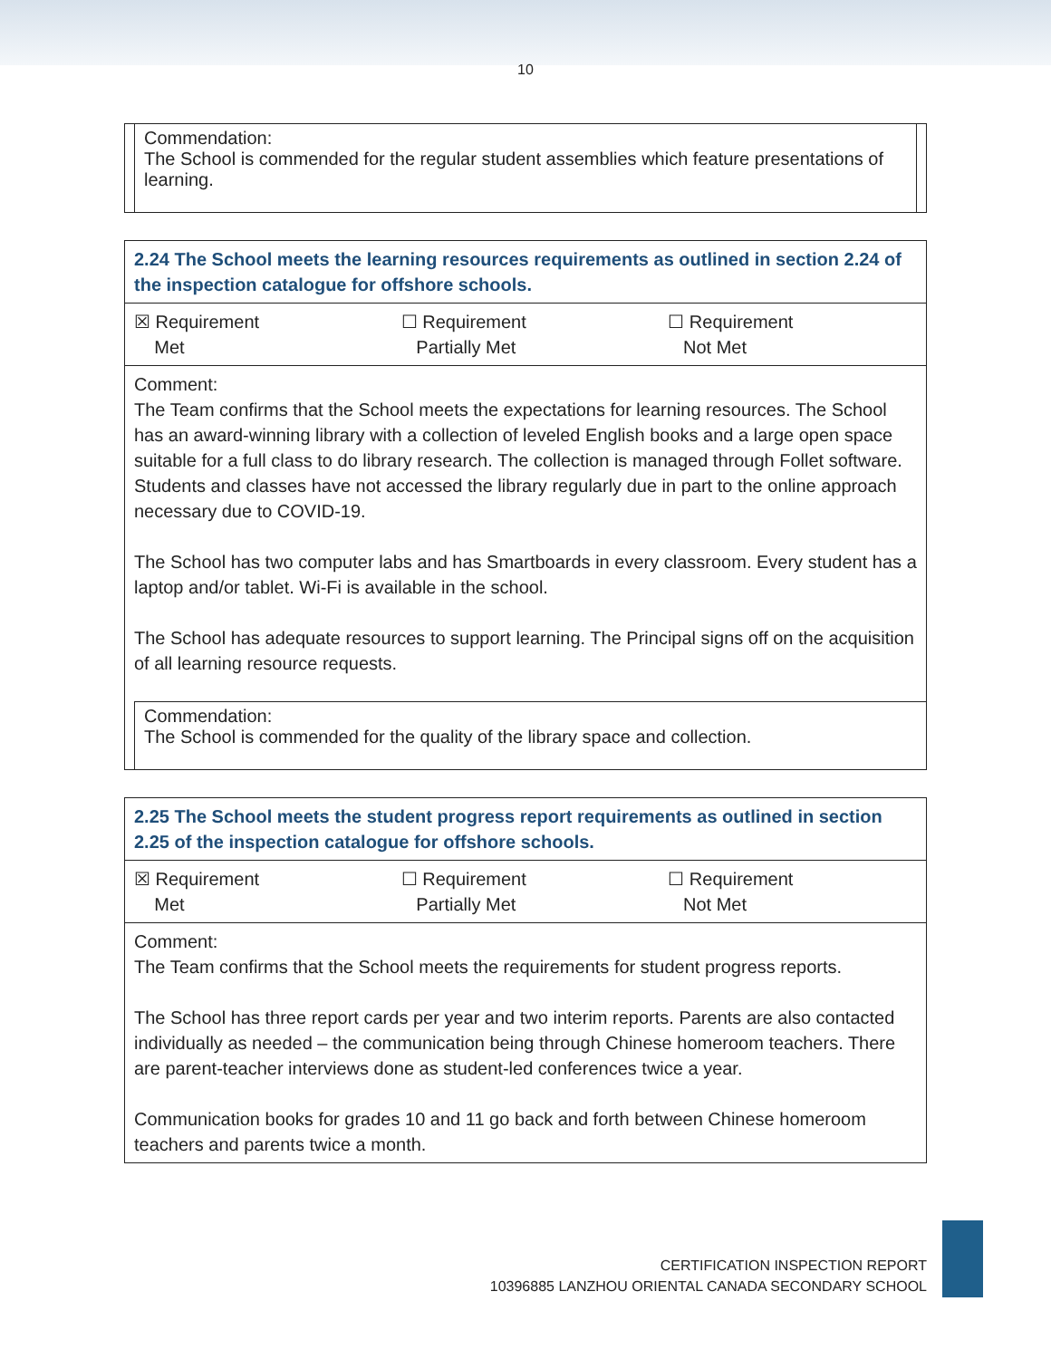10
Commendation:
The School is commended for the regular student assemblies which feature presentations of learning.
| 2.24 The School meets the learning resources requirements as outlined in section 2.24 of the inspection catalogue for offshore schools. | | |
| ☒ Requirement Met | ☐ Requirement Partially Met | ☐ Requirement Not Met |
| Comment: The Team confirms that the School meets the expectations for learning resources. The School has an award-winning library with a collection of leveled English books and a large open space suitable for a full class to do library research. The collection is managed through Follet software. Students and classes have not accessed the library regularly due in part to the online approach necessary due to COVID-19. The School has two computer labs and has Smartboards in every classroom. Every student has a laptop and/or tablet. Wi-Fi is available in the school. The School has adequate resources to support learning. The Principal signs off on the acquisition of all learning resource requests. | | |
Commendation:
The School is commended for the quality of the library space and collection.
| 2.25 The School meets the student progress report requirements as outlined in section 2.25 of the inspection catalogue for offshore schools. | | |
| ☒ Requirement Met | ☐ Requirement Partially Met | ☐ Requirement Not Met |
| Comment: The Team confirms that the School meets the requirements for student progress reports. The School has three report cards per year and two interim reports. Parents are also contacted individually as needed – the communication being through Chinese homeroom teachers. There are parent-teacher interviews done as student-led conferences twice a year. Communication books for grades 10 and 11 go back and forth between Chinese homeroom teachers and parents twice a month. | | |
CERTIFICATION INSPECTION REPORT
10396885 LANZHOU ORIENTAL CANADA SECONDARY SCHOOL